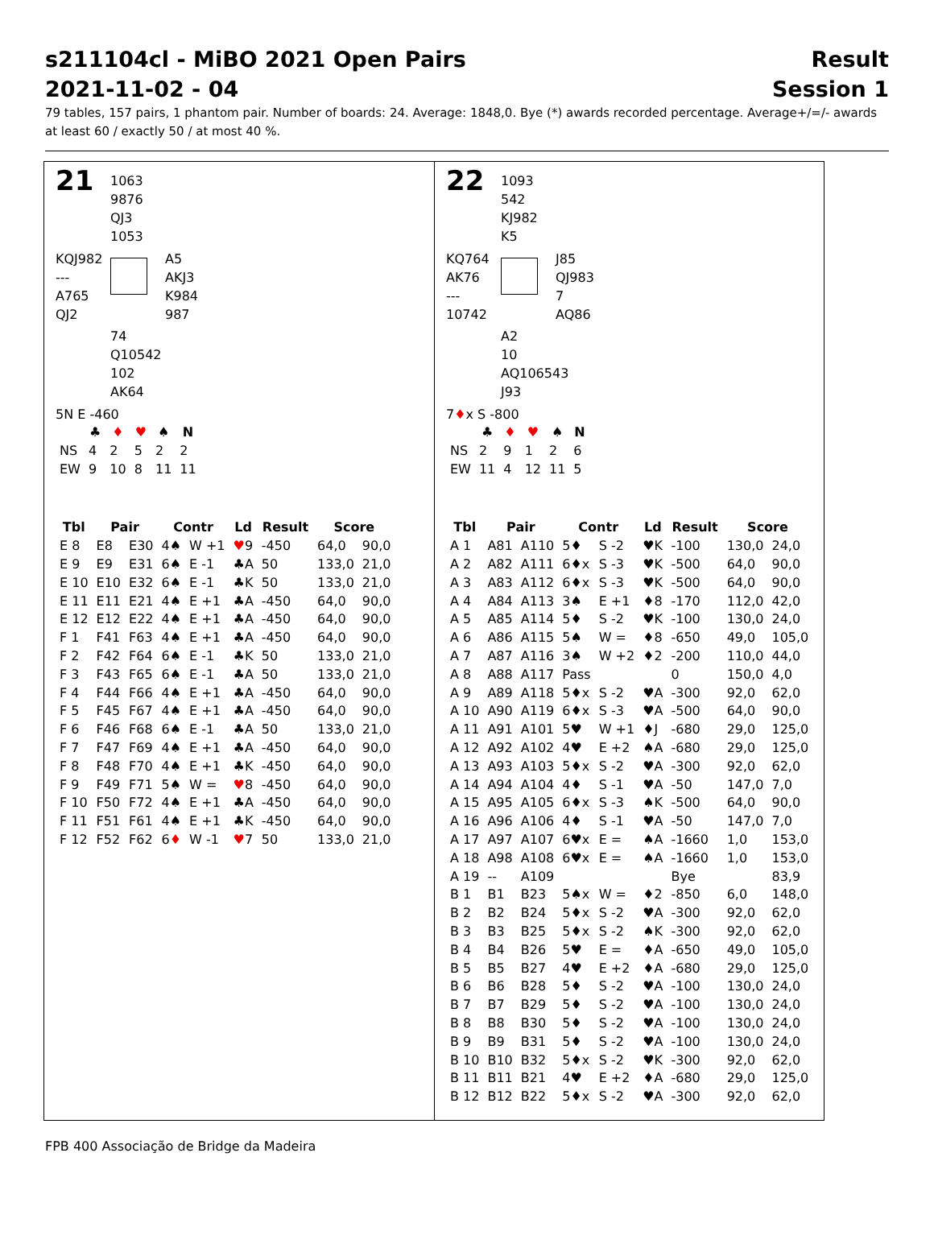s211104cl - MiBO 2021 Open Pairs
2021-11-02 - 04
Result
Session 1
79 tables, 157 pairs, 1 phantom pair. Number of boards: 24. Average: 1848,0. Bye (*) awards recorded percentage. Average+/=/- awards at least 60 / exactly 50 / at most 40 %.
21
1063
9876
QJ3
1053
KQJ982
---
A765
QJ2
A5
AKJ3
K984
987
74
Q10542
102
AK64
5N E -460
| | ♣ | ♦ | ♥ | ♠ | N |
| --- | --- | --- | --- | --- | --- |
| NS | 4 | 2 | 5 | 2 | 2 |
| EW | 9 | 10 | 8 | 11 | 11 |
| Tbl | Pair | | Contr | | Ld | Result | Score | |
| --- | --- | --- | --- | --- | --- | --- | --- | --- |
| E 8 | E8 | E30 | 4♠ | W +1 | ♥ 9 | -450 | 64,0 | 90,0 |
| E 9 | E9 | E31 | 6♠ | E -1 | ♣A | 50 | 133,0 | 21,0 |
| E 10 | E10 | E32 | 6♠ | E -1 | ♣K | 50 | 133,0 | 21,0 |
| E 11 | E11 | E21 | 4♠ | E +1 | ♣A | -450 | 64,0 | 90,0 |
| E 12 | E12 | E22 | 4♠ | E +1 | ♣A | -450 | 64,0 | 90,0 |
| F 1 | F41 | F63 | 4♠ | E +1 | ♣A | -450 | 64,0 | 90,0 |
| F 2 | F42 | F64 | 6♠ | E -1 | ♣K | 50 | 133,0 | 21,0 |
| F 3 | F43 | F65 | 6♠ | E -1 | ♣A | 50 | 133,0 | 21,0 |
| F 4 | F44 | F66 | 4♠ | E +1 | ♣A | -450 | 64,0 | 90,0 |
| F 5 | F45 | F67 | 4♠ | E +1 | ♣A | -450 | 64,0 | 90,0 |
| F 6 | F46 | F68 | 6♠ | E -1 | ♣A | 50 | 133,0 | 21,0 |
| F 7 | F47 | F69 | 4♠ | E +1 | ♣A | -450 | 64,0 | 90,0 |
| F 8 | F48 | F70 | 4♠ | E +1 | ♣K | -450 | 64,0 | 90,0 |
| F 9 | F49 | F71 | 5♠ | W = | ♥ 8 | -450 | 64,0 | 90,0 |
| F 10 | F50 | F72 | 4♠ | E +1 | ♣A | -450 | 64,0 | 90,0 |
| F 11 | F51 | F61 | 4♠ | E +1 | ♣K | -450 | 64,0 | 90,0 |
| F 12 | F52 | F62 | 6 ♦ | W -1 | ♥ 7 | 50 | 133,0 | 21,0 |
22
1093
542
KJ982
K5
KQ764
AK76
---
10742
J85
QJ983
7
AQ86
A2
10
AQ106543
J93
7♦x S -800
| | ♣ | ♦ | ♥ | ♠ | N |
| --- | --- | --- | --- | --- | --- |
| NS | 2 | 9 | 1 | 2 | 6 |
| EW | 11 | 4 | 12 | 11 | 5 |
| Tbl | Pair | | Contr | | Ld | Result | Score | |
| --- | --- | --- | --- | --- | --- | --- | --- | --- |
| A 1 | A81 | A110 | 5♦ | S -2 | ♥K | -100 | 130,0 | 24,0 |
| A 2 | A82 | A111 | 6♦x | S -3 | ♥K | -500 | 64,0 | 90,0 |
| A 3 | A83 | A112 | 6♦x | S -3 | ♥K | -500 | 64,0 | 90,0 |
| A 4 | A84 | A113 | 3♠ | E +1 | ♦8 | -170 | 112,0 | 42,0 |
| A 5 | A85 | A114 | 5♦ | S -2 | ♥K | -100 | 130,0 | 24,0 |
| A 6 | A86 | A115 | 5♠ | W = | ♦8 | -650 | 49,0 | 105,0 |
| A 7 | A87 | A116 | 3♠ | W +2 | ♦2 | -200 | 110,0 | 44,0 |
| A 8 | A88 | A117 | Pass | | | 0 | 150,0 | 4,0 |
| A 9 | A89 | A118 | 5♦x | S -2 | ♥A | -300 | 92,0 | 62,0 |
| A 10 | A90 | A119 | 6♦x | S -3 | ♥A | -500 | 64,0 | 90,0 |
| A 11 | A91 | A101 | 5♥ | W +1 | ♦J | -680 | 29,0 | 125,0 |
| A 12 | A92 | A102 | 4♥ | E +2 | ♠A | -680 | 29,0 | 125,0 |
| A 13 | A93 | A103 | 5♦x | S -2 | ♥A | -300 | 92,0 | 62,0 |
| A 14 | A94 | A104 | 4♦ | S -1 | ♥A | -50 | 147,0 | 7,0 |
| A 15 | A95 | A105 | 6♦x | S -3 | ♠K | -500 | 64,0 | 90,0 |
| A 16 | A96 | A106 | 4♦ | S -1 | ♥A | -50 | 147,0 | 7,0 |
| A 17 | A97 | A107 | 6♥x | E = | ♠A | -1660 | 1,0 | 153,0 |
| A 18 | A98 | A108 | 6♥x | E = | ♠A | -1660 | 1,0 | 153,0 |
| A 19 | -- | A109 | | | | Bye | | 83,9 |
| B 1 | B1 | B23 | 5♠x | W = | ♦2 | -850 | 6,0 | 148,0 |
| B 2 | B2 | B24 | 5♦x | S -2 | ♥A | -300 | 92,0 | 62,0 |
| B 3 | B3 | B25 | 5♦x | S -2 | ♠K | -300 | 92,0 | 62,0 |
| B 4 | B4 | B26 | 5♥ | E = | ♦A | -650 | 49,0 | 105,0 |
| B 5 | B5 | B27 | 4♥ | E +2 | ♦A | -680 | 29,0 | 125,0 |
| B 6 | B6 | B28 | 5♦ | S -2 | ♥A | -100 | 130,0 | 24,0 |
| B 7 | B7 | B29 | 5♦ | S -2 | ♥A | -100 | 130,0 | 24,0 |
| B 8 | B8 | B30 | 5♦ | S -2 | ♥A | -100 | 130,0 | 24,0 |
| B 9 | B9 | B31 | 5♦ | S -2 | ♥A | -100 | 130,0 | 24,0 |
| B 10 | B10 | B32 | 5♦x | S -2 | ♥K | -300 | 92,0 | 62,0 |
| B 11 | B11 | B21 | 4♥ | E +2 | ♦A | -680 | 29,0 | 125,0 |
| B 12 | B12 | B22 | 5♦x | S -2 | ♥A | -300 | 92,0 | 62,0 |
FPB 400 Associação de Bridge da Madeira